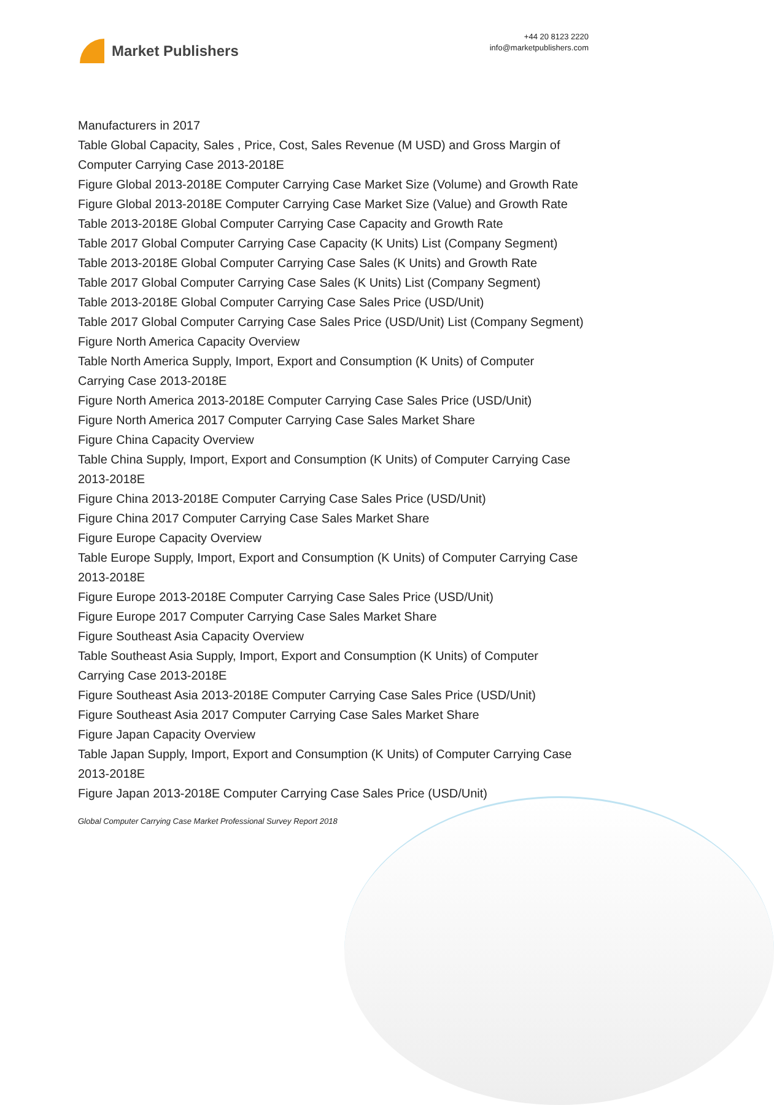Market Publishers
+44 20 8123 2220
info@marketpublishers.com
Manufacturers in 2017
Table Global Capacity, Sales , Price, Cost, Sales Revenue (M USD) and Gross Margin of Computer Carrying Case 2013-2018E
Figure Global 2013-2018E Computer Carrying Case Market Size (Volume) and Growth Rate
Figure Global 2013-2018E Computer Carrying Case Market Size (Value) and Growth Rate
Table 2013-2018E Global Computer Carrying Case Capacity and Growth Rate
Table 2017 Global Computer Carrying Case Capacity (K Units) List (Company Segment)
Table 2013-2018E Global Computer Carrying Case Sales (K Units) and Growth Rate
Table 2017 Global Computer Carrying Case Sales (K Units) List (Company Segment)
Table 2013-2018E Global Computer Carrying Case Sales Price (USD/Unit)
Table 2017 Global Computer Carrying Case Sales Price (USD/Unit) List (Company Segment)
Figure North America Capacity Overview
Table North America Supply, Import, Export and Consumption (K Units) of Computer Carrying Case 2013-2018E
Figure North America 2013-2018E Computer Carrying Case Sales Price (USD/Unit)
Figure North America 2017 Computer Carrying Case Sales Market Share
Figure China Capacity Overview
Table China Supply, Import, Export and Consumption (K Units) of Computer Carrying Case 2013-2018E
Figure China 2013-2018E Computer Carrying Case Sales Price (USD/Unit)
Figure China 2017 Computer Carrying Case Sales Market Share
Figure Europe Capacity Overview
Table Europe Supply, Import, Export and Consumption (K Units) of Computer Carrying Case 2013-2018E
Figure Europe 2013-2018E Computer Carrying Case Sales Price (USD/Unit)
Figure Europe 2017 Computer Carrying Case Sales Market Share
Figure Southeast Asia Capacity Overview
Table Southeast Asia Supply, Import, Export and Consumption (K Units) of Computer Carrying Case 2013-2018E
Figure Southeast Asia 2013-2018E Computer Carrying Case Sales Price (USD/Unit)
Figure Southeast Asia 2017 Computer Carrying Case Sales Market Share
Figure Japan Capacity Overview
Table Japan Supply, Import, Export and Consumption (K Units) of Computer Carrying Case 2013-2018E
Figure Japan 2013-2018E Computer Carrying Case Sales Price (USD/Unit)
Global Computer Carrying Case Market Professional Survey Report 2018